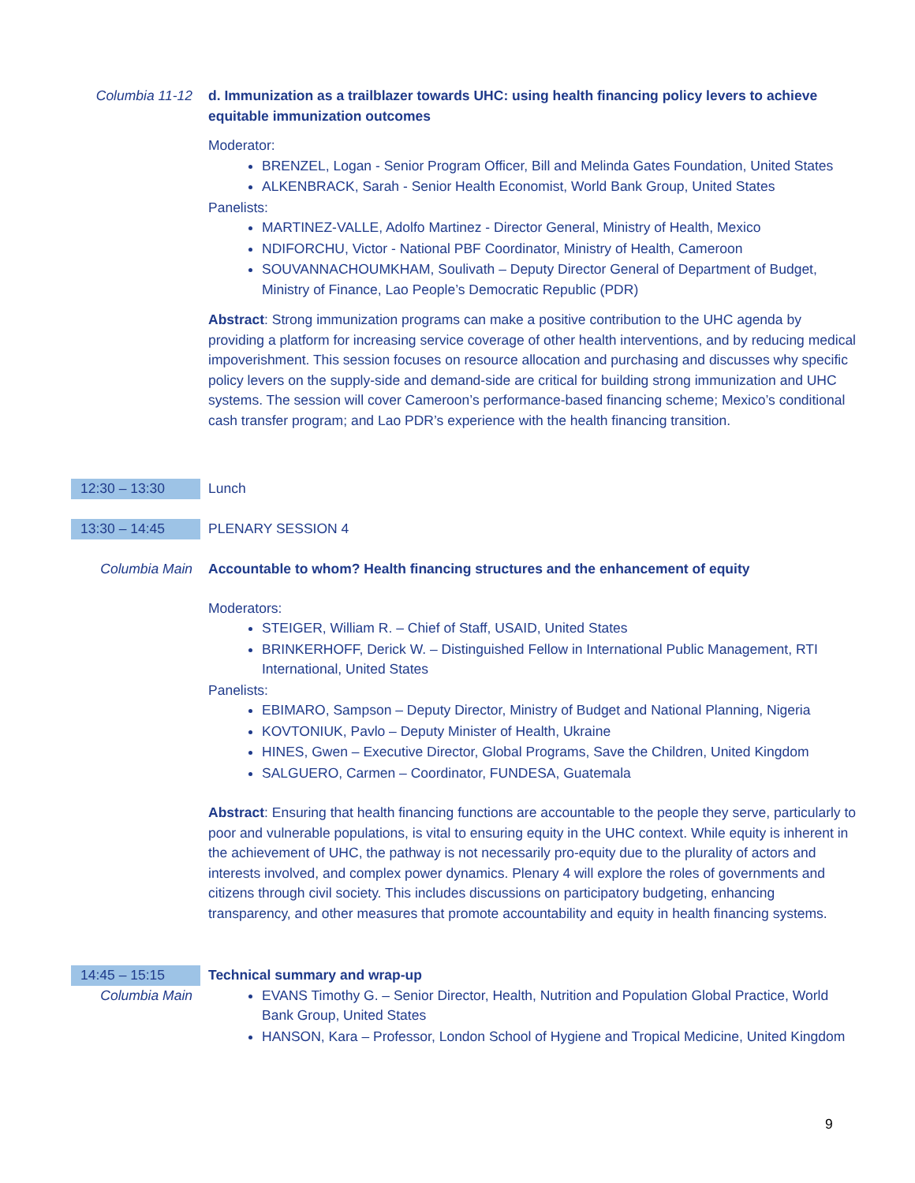Columbia 11-12 d. Immunization as a trailblazer towards UHC: using health financing policy levers to achieve equitable immunization outcomes
Moderator:
BRENZEL, Logan - Senior Program Officer, Bill and Melinda Gates Foundation, United States
ALKENBRACK, Sarah - Senior Health Economist, World Bank Group, United States
Panelists:
MARTINEZ-VALLE, Adolfo Martinez - Director General, Ministry of Health, Mexico
NDIFORCHU, Victor - National PBF Coordinator, Ministry of Health, Cameroon
SOUVANNACHOUMKHAM, Soulivath – Deputy Director General of Department of Budget, Ministry of Finance, Lao People’s Democratic Republic (PDR)
Abstract: Strong immunization programs can make a positive contribution to the UHC agenda by providing a platform for increasing service coverage of other health interventions, and by reducing medical impoverishment. This session focuses on resource allocation and purchasing and discusses why specific policy levers on the supply-side and demand-side are critical for building strong immunization and UHC systems. The session will cover Cameroon’s performance-based financing scheme; Mexico’s conditional cash transfer program; and Lao PDR’s experience with the health financing transition.
12:30 – 13:30 Lunch
13:30 – 14:45 PLENARY SESSION 4
Columbia Main Accountable to whom? Health financing structures and the enhancement of equity
Moderators:
STEIGER, William R. – Chief of Staff, USAID, United States
BRINKERHOFF, Derick W. – Distinguished Fellow in International Public Management, RTI International, United States
Panelists:
EBIMARO, Sampson – Deputy Director, Ministry of Budget and National Planning, Nigeria
KOVTONIUK, Pavlo – Deputy Minister of Health, Ukraine
HINES, Gwen – Executive Director, Global Programs, Save the Children, United Kingdom
SALGUERO, Carmen – Coordinator, FUNDESA, Guatemala
Abstract: Ensuring that health financing functions are accountable to the people they serve, particularly to poor and vulnerable populations, is vital to ensuring equity in the UHC context. While equity is inherent in the achievement of UHC, the pathway is not necessarily pro-equity due to the plurality of actors and interests involved, and complex power dynamics. Plenary 4 will explore the roles of governments and citizens through civil society. This includes discussions on participatory budgeting, enhancing transparency, and other measures that promote accountability and equity in health financing systems.
14:45 – 15:15
Columbia Main
Technical summary and wrap-up
EVANS Timothy G. – Senior Director, Health, Nutrition and Population Global Practice, World Bank Group, United States
HANSON, Kara – Professor, London School of Hygiene and Tropical Medicine, United Kingdom
9